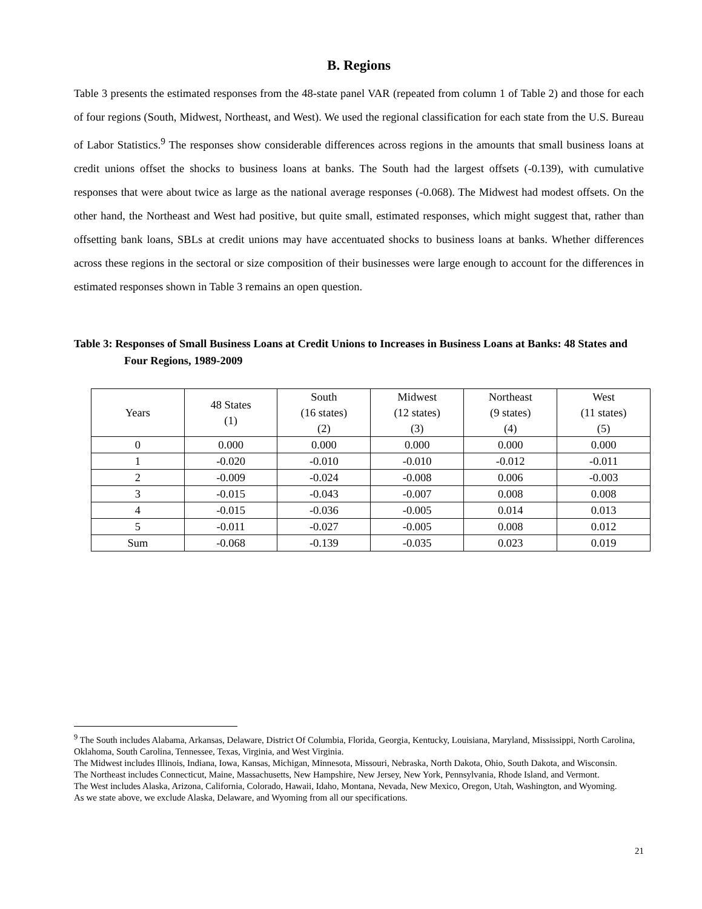B. Regions
Table 3 presents the estimated responses from the 48-state panel VAR (repeated from column 1 of Table 2) and those for each of four regions (South, Midwest, Northeast, and West). We used the regional classification for each state from the U.S. Bureau of Labor Statistics.<sup>9</sup> The responses show considerable differences across regions in the amounts that small business loans at credit unions offset the shocks to business loans at banks. The South had the largest offsets (-0.139), with cumulative responses that were about twice as large as the national average responses (-0.068). The Midwest had modest offsets. On the other hand, the Northeast and West had positive, but quite small, estimated responses, which might suggest that, rather than offsetting bank loans, SBLs at credit unions may have accentuated shocks to business loans at banks. Whether differences across these regions in the sectoral or size composition of their businesses were large enough to account for the differences in estimated responses shown in Table 3 remains an open question.
Table 3: Responses of Small Business Loans at Credit Unions to Increases in Business Loans at Banks: 48 States and Four Regions, 1989-2009
| Years | 48 States (1) | South (16 states) (2) | Midwest (12 states) (3) | Northeast (9 states) (4) | West (11 states) (5) |
| --- | --- | --- | --- | --- | --- |
| 0 | 0.000 | 0.000 | 0.000 | 0.000 | 0.000 |
| 1 | -0.020 | -0.010 | -0.010 | -0.012 | -0.011 |
| 2 | -0.009 | -0.024 | -0.008 | 0.006 | -0.003 |
| 3 | -0.015 | -0.043 | -0.007 | 0.008 | 0.008 |
| 4 | -0.015 | -0.036 | -0.005 | 0.014 | 0.013 |
| 5 | -0.011 | -0.027 | -0.005 | 0.008 | 0.012 |
| Sum | -0.068 | -0.139 | -0.035 | 0.023 | 0.019 |
<sup>9</sup> The South includes Alabama, Arkansas, Delaware, District Of Columbia, Florida, Georgia, Kentucky, Louisiana, Maryland, Mississippi, North Carolina, Oklahoma, South Carolina, Tennessee, Texas, Virginia, and West Virginia.
The Midwest includes Illinois, Indiana, Iowa, Kansas, Michigan, Minnesota, Missouri, Nebraska, North Dakota, Ohio, South Dakota, and Wisconsin.
The Northeast includes Connecticut, Maine, Massachusetts, New Hampshire, New Jersey, New York, Pennsylvania, Rhode Island, and Vermont.
The West includes Alaska, Arizona, California, Colorado, Hawaii, Idaho, Montana, Nevada, New Mexico, Oregon, Utah, Washington, and Wyoming.
As we state above, we exclude Alaska, Delaware, and Wyoming from all our specifications.
21